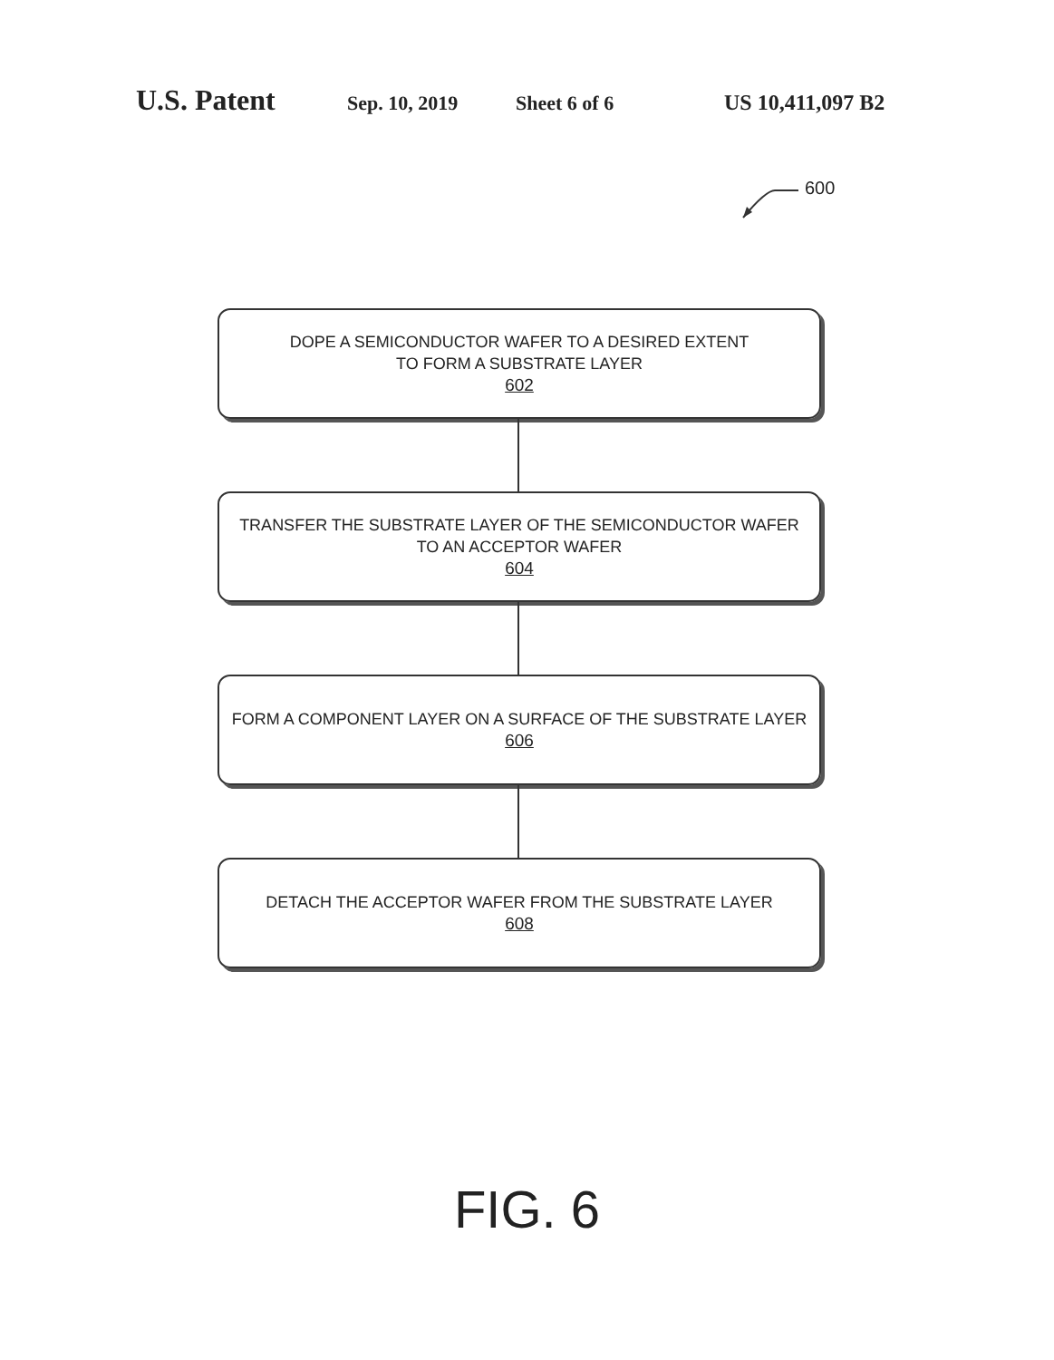U.S. Patent Sep. 10, 2019 Sheet 6 of 6 US 10,411,097 B2
600
DOPE A SEMICONDUCTOR WAFER TO A DESIRED EXTENT
TO FORM A SUBSTRATE LAYER
602
TRANSFER THE SUBSTRATE LAYER OF THE SEMICONDUCTOR WAFER
TO AN ACCEPTOR WAFER
604
FORM A COMPONENT LAYER ON A SURFACE OF THE SUBSTRATE LAYER
606
DETACH THE ACCEPTOR WAFER FROM THE SUBSTRATE LAYER
608
FIG. 6